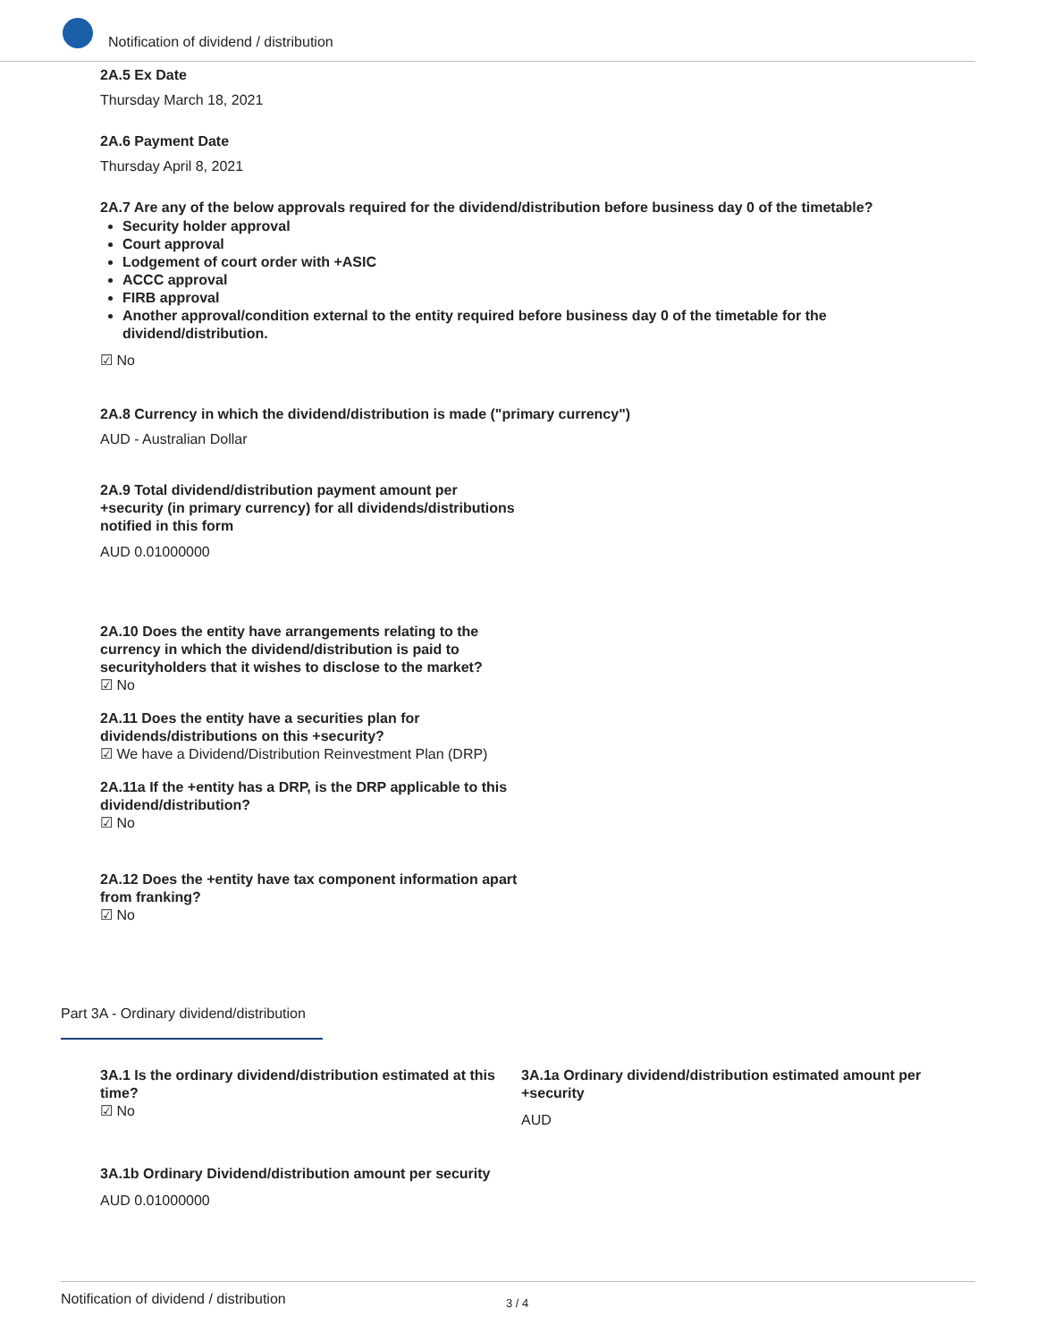Notification of dividend / distribution
2A.5 Ex Date
Thursday March 18, 2021
2A.6 Payment Date
Thursday April 8, 2021
2A.7 Are any of the below approvals required for the dividend/distribution before business day 0 of the timetable?
Security holder approval
Court approval
Lodgement of court order with +ASIC
ACCC approval
FIRB approval
Another approval/condition external to the entity required before business day 0 of the timetable for the dividend/distribution.
☑ No
2A.8 Currency in which the dividend/distribution is made ("primary currency")
AUD - Australian Dollar
2A.9 Total dividend/distribution payment amount per +security (in primary currency) for all dividends/distributions notified in this form
AUD 0.01000000
2A.10 Does the entity have arrangements relating to the currency in which the dividend/distribution is paid to securityholders that it wishes to disclose to the market?
☑ No
2A.11 Does the entity have a securities plan for dividends/distributions on this +security?
☑ We have a Dividend/Distribution Reinvestment Plan (DRP)
2A.11a If the +entity has a DRP, is the DRP applicable to this dividend/distribution?
☑ No
2A.12 Does the +entity have tax component information apart from franking?
☑ No
Part 3A - Ordinary dividend/distribution
3A.1 Is the ordinary dividend/distribution estimated at this time?
☑ No
3A.1a Ordinary dividend/distribution estimated amount per +security
AUD
3A.1b Ordinary Dividend/distribution amount per security
AUD 0.01000000
Notification of dividend / distribution 3 / 4